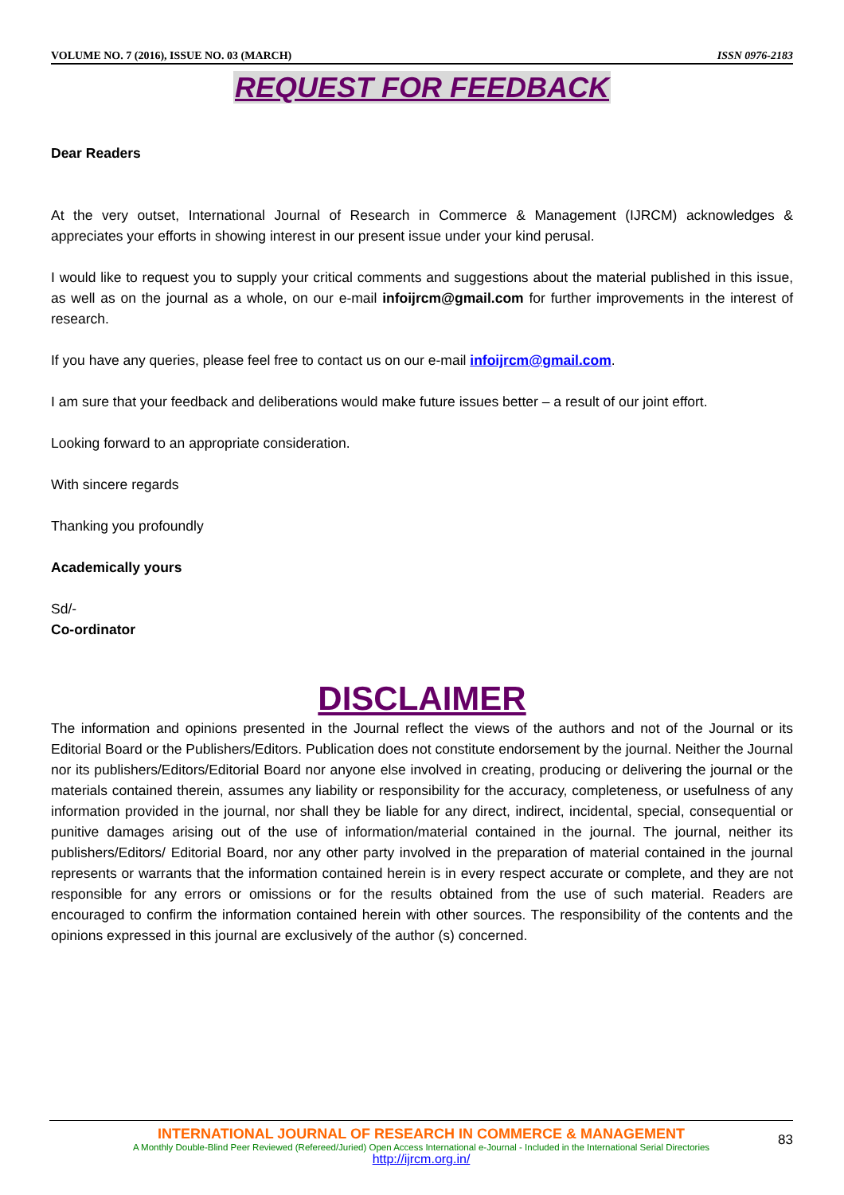VOLUME NO. 7 (2016), ISSUE NO. 03 (MARCH) ISSN 0976-2183
REQUEST FOR FEEDBACK
Dear Readers
At the very outset, International Journal of Research in Commerce & Management (IJRCM) acknowledges & appreciates your efforts in showing interest in our present issue under your kind perusal.
I would like to request you to supply your critical comments and suggestions about the material published in this issue, as well as on the journal as a whole, on our e-mail infoijrcm@gmail.com for further improvements in the interest of research.
If you have any queries, please feel free to contact us on our e-mail infoijrcm@gmail.com.
I am sure that your feedback and deliberations would make future issues better – a result of our joint effort.
Looking forward to an appropriate consideration.
With sincere regards
Thanking you profoundly
Academically yours
Sd/-
Co-ordinator
DISCLAIMER
The information and opinions presented in the Journal reflect the views of the authors and not of the Journal or its Editorial Board or the Publishers/Editors. Publication does not constitute endorsement by the journal. Neither the Journal nor its publishers/Editors/Editorial Board nor anyone else involved in creating, producing or delivering the journal or the materials contained therein, assumes any liability or responsibility for the accuracy, completeness, or usefulness of any information provided in the journal, nor shall they be liable for any direct, indirect, incidental, special, consequential or punitive damages arising out of the use of information/material contained in the journal. The journal, neither its publishers/Editors/ Editorial Board, nor any other party involved in the preparation of material contained in the journal represents or warrants that the information contained herein is in every respect accurate or complete, and they are not responsible for any errors or omissions or for the results obtained from the use of such material. Readers are encouraged to confirm the information contained herein with other sources. The responsibility of the contents and the opinions expressed in this journal are exclusively of the author (s) concerned.
INTERNATIONAL JOURNAL OF RESEARCH IN COMMERCE & MANAGEMENT
A Monthly Double-Blind Peer Reviewed (Refereed/Juried) Open Access International e-Journal - Included in the International Serial Directories
http://ijrcm.org.in/
83